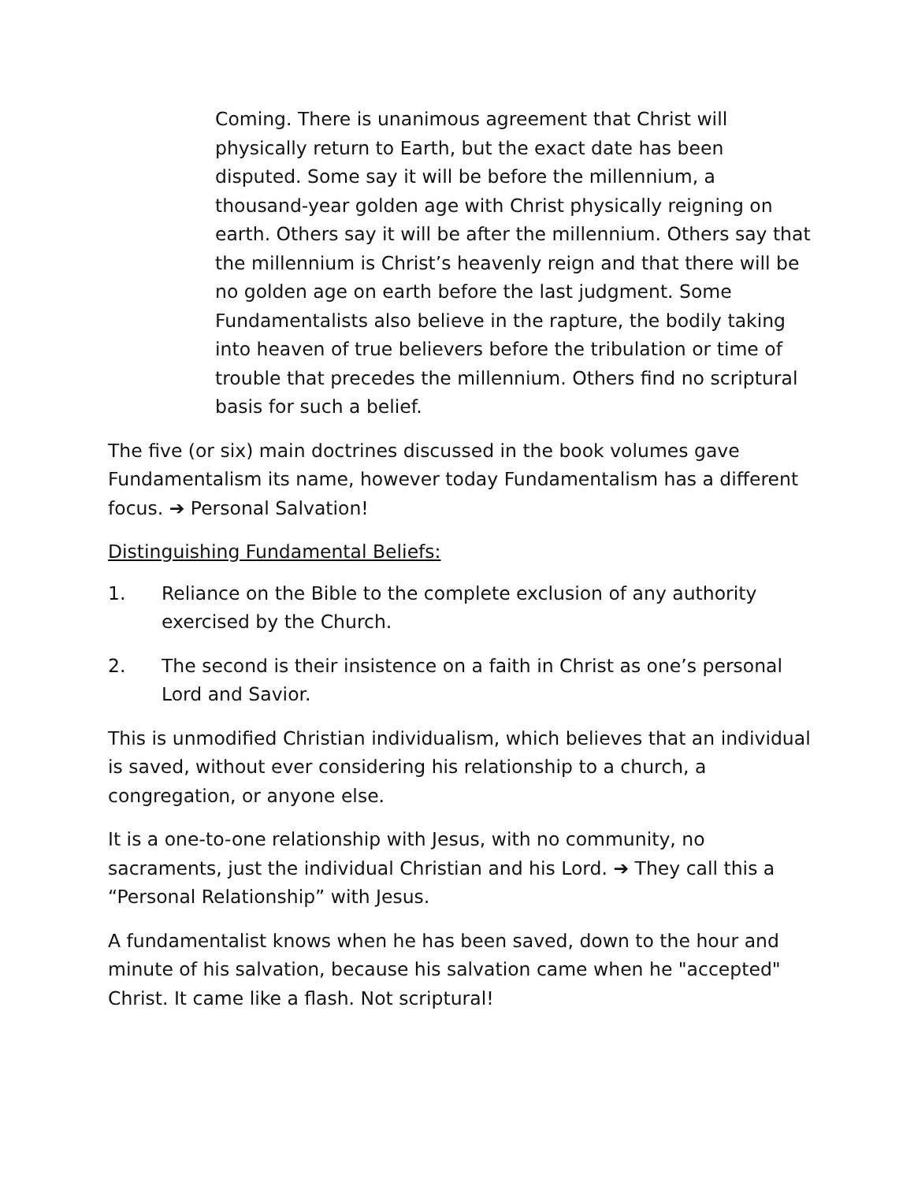Coming. There is unanimous agreement that Christ will physically return to Earth, but the exact date has been disputed. Some say it will be before the millennium, a thousand-year golden age with Christ physically reigning on earth. Others say it will be after the millennium. Others say that the millennium is Christ’s heavenly reign and that there will be no golden age on earth before the last judgment. Some Fundamentalists also believe in the rapture, the bodily taking into heaven of true believers before the tribulation or time of trouble that precedes the millennium. Others find no scriptural basis for such a belief.
The five (or six) main doctrines discussed in the book volumes gave Fundamentalism its name, however today Fundamentalism has a different focus. ➔ Personal Salvation!
Distinguishing Fundamental Beliefs:
1. Reliance on the Bible to the complete exclusion of any authority exercised by the Church.
2. The second is their insistence on a faith in Christ as one’s personal Lord and Savior.
This is unmodified Christian individualism, which believes that an individual is saved, without ever considering his relationship to a church, a congregation, or anyone else.
It is a one-to-one relationship with Jesus, with no community, no sacraments, just the individual Christian and his Lord. ➔ They call this a “Personal Relationship” with Jesus.
A fundamentalist knows when he has been saved, down to the hour and minute of his salvation, because his salvation came when he "accepted" Christ. It came like a flash. Not scriptural!